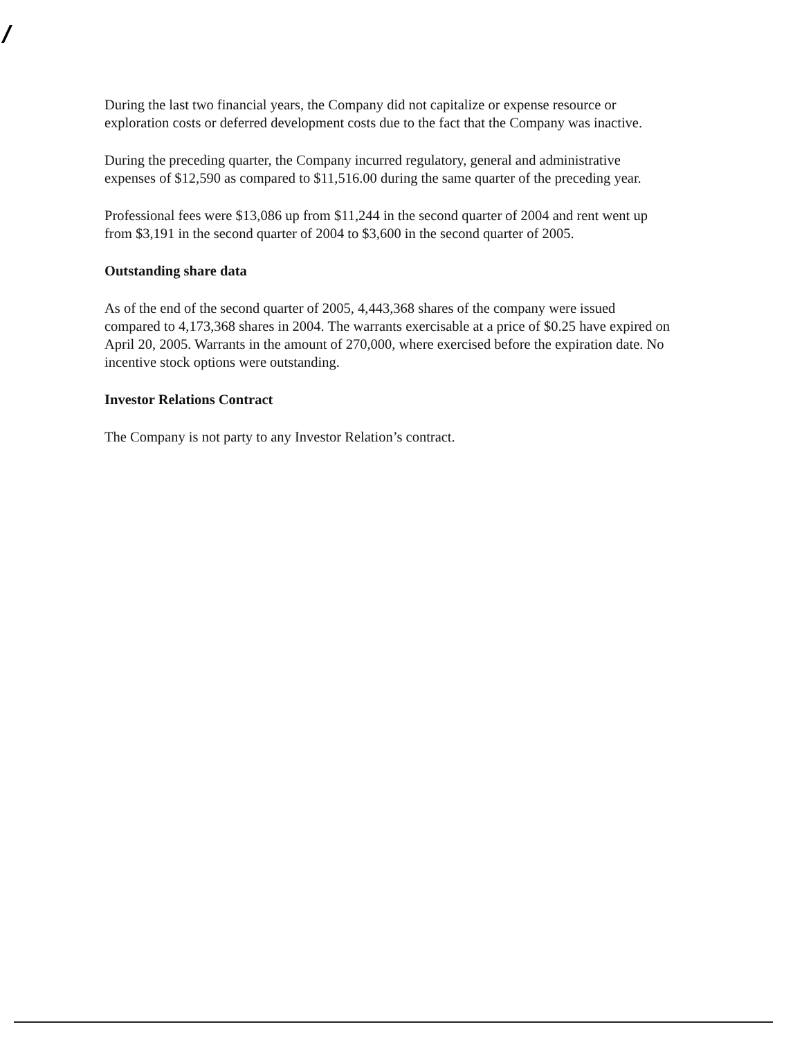During the last two financial years, the Company did not capitalize or expense resource or exploration costs or deferred development costs due to the fact that the Company was inactive.
During the preceding quarter, the Company incurred regulatory, general and administrative expenses of $12,590 as compared to $11,516.00 during the same quarter of the preceding year.
Professional fees were $13,086 up from $11,244 in the second quarter of 2004 and rent went up from $3,191 in the second quarter of 2004 to $3,600 in the second quarter of 2005.
Outstanding share data
As of the end of the second quarter of 2005, 4,443,368 shares of the company were issued compared to 4,173,368 shares in 2004. The warrants exercisable at a price of $0.25 have expired on April 20, 2005. Warrants in the amount of 270,000, where exercised before the expiration date. No incentive stock options were outstanding.
Investor Relations Contract
The Company is not party to any Investor Relation’s contract.